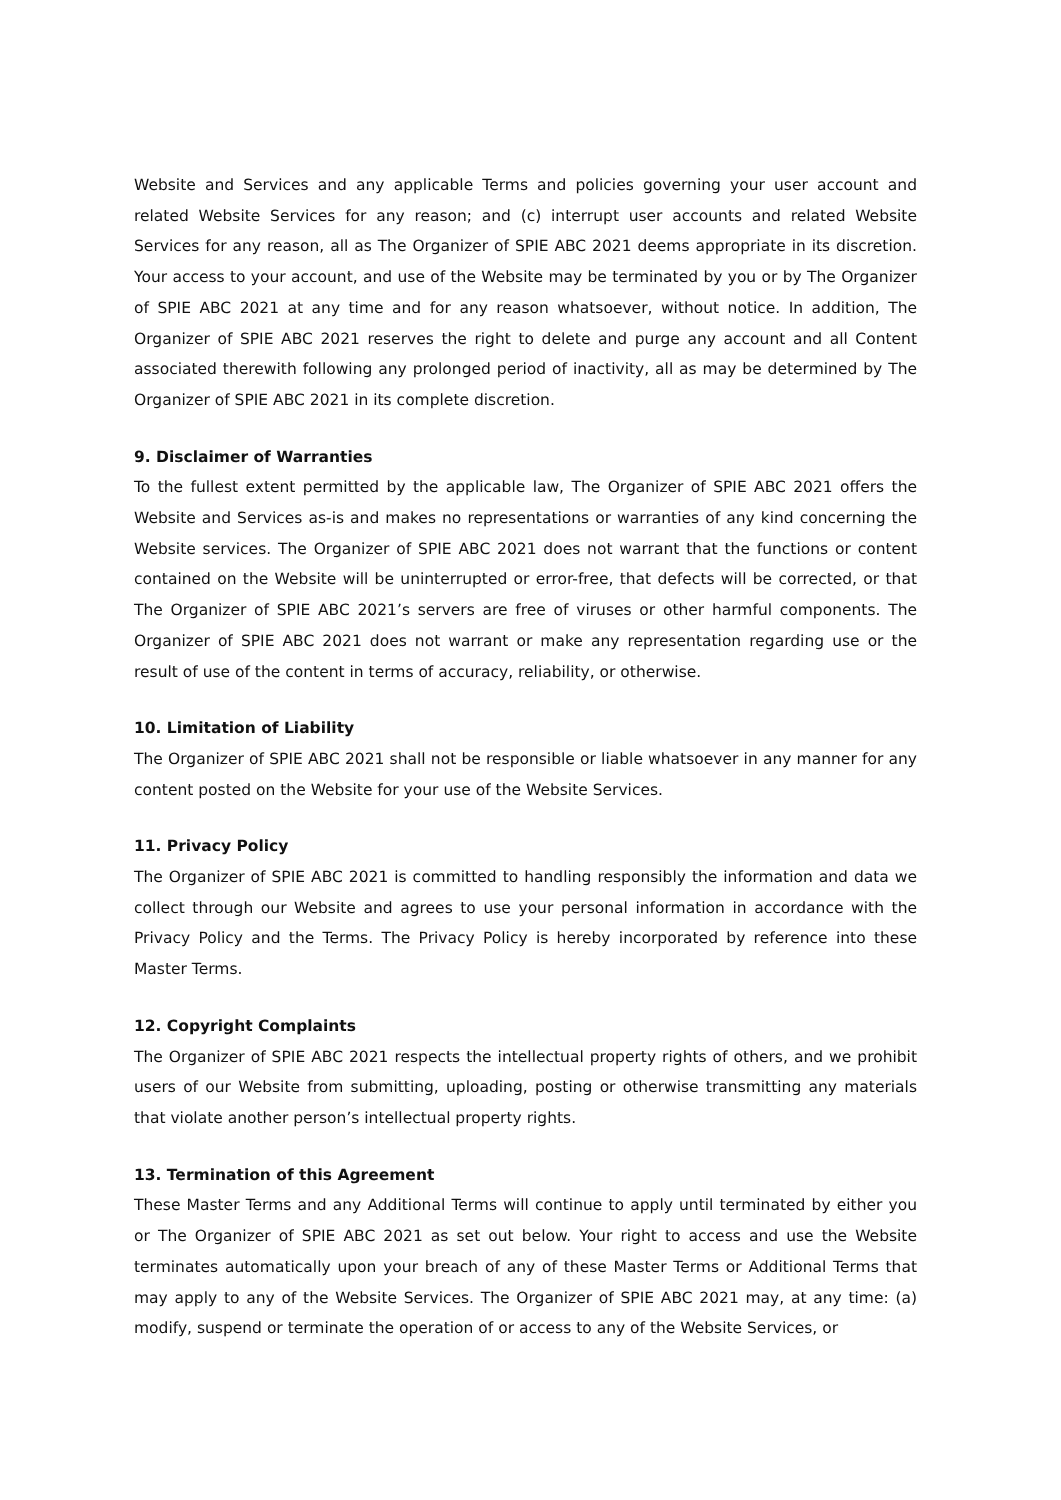Website and Services and any applicable Terms and policies governing your user account and related Website Services for any reason; and (c) interrupt user accounts and related Website Services for any reason, all as The Organizer of SPIE ABC 2021 deems appropriate in its discretion. Your access to your account, and use of the Website may be terminated by you or by The Organizer of SPIE ABC 2021 at any time and for any reason whatsoever, without notice. In addition, The Organizer of SPIE ABC 2021 reserves the right to delete and purge any account and all Content associated therewith following any prolonged period of inactivity, all as may be determined by The Organizer of SPIE ABC 2021 in its complete discretion.
9. Disclaimer of Warranties
To the fullest extent permitted by the applicable law, The Organizer of SPIE ABC 2021 offers the Website and Services as-is and makes no representations or warranties of any kind concerning the Website services. The Organizer of SPIE ABC 2021 does not warrant that the functions or content contained on the Website will be uninterrupted or error-free, that defects will be corrected, or that The Organizer of SPIE ABC 2021’s servers are free of viruses or other harmful components. The Organizer of SPIE ABC 2021 does not warrant or make any representation regarding use or the result of use of the content in terms of accuracy, reliability, or otherwise.
10. Limitation of Liability
The Organizer of SPIE ABC 2021 shall not be responsible or liable whatsoever in any manner for any content posted on the Website for your use of the Website Services.
11. Privacy Policy
The Organizer of SPIE ABC 2021 is committed to handling responsibly the information and data we collect through our Website and agrees to use your personal information in accordance with the Privacy Policy and the Terms. The Privacy Policy is hereby incorporated by reference into these Master Terms.
12. Copyright Complaints
The Organizer of SPIE ABC 2021 respects the intellectual property rights of others, and we prohibit users of our Website from submitting, uploading, posting or otherwise transmitting any materials that violate another person’s intellectual property rights.
13. Termination of this Agreement
These Master Terms and any Additional Terms will continue to apply until terminated by either you or The Organizer of SPIE ABC 2021 as set out below. Your right to access and use the Website terminates automatically upon your breach of any of these Master Terms or Additional Terms that may apply to any of the Website Services. The Organizer of SPIE ABC 2021 may, at any time: (a) modify, suspend or terminate the operation of or access to any of the Website Services, or